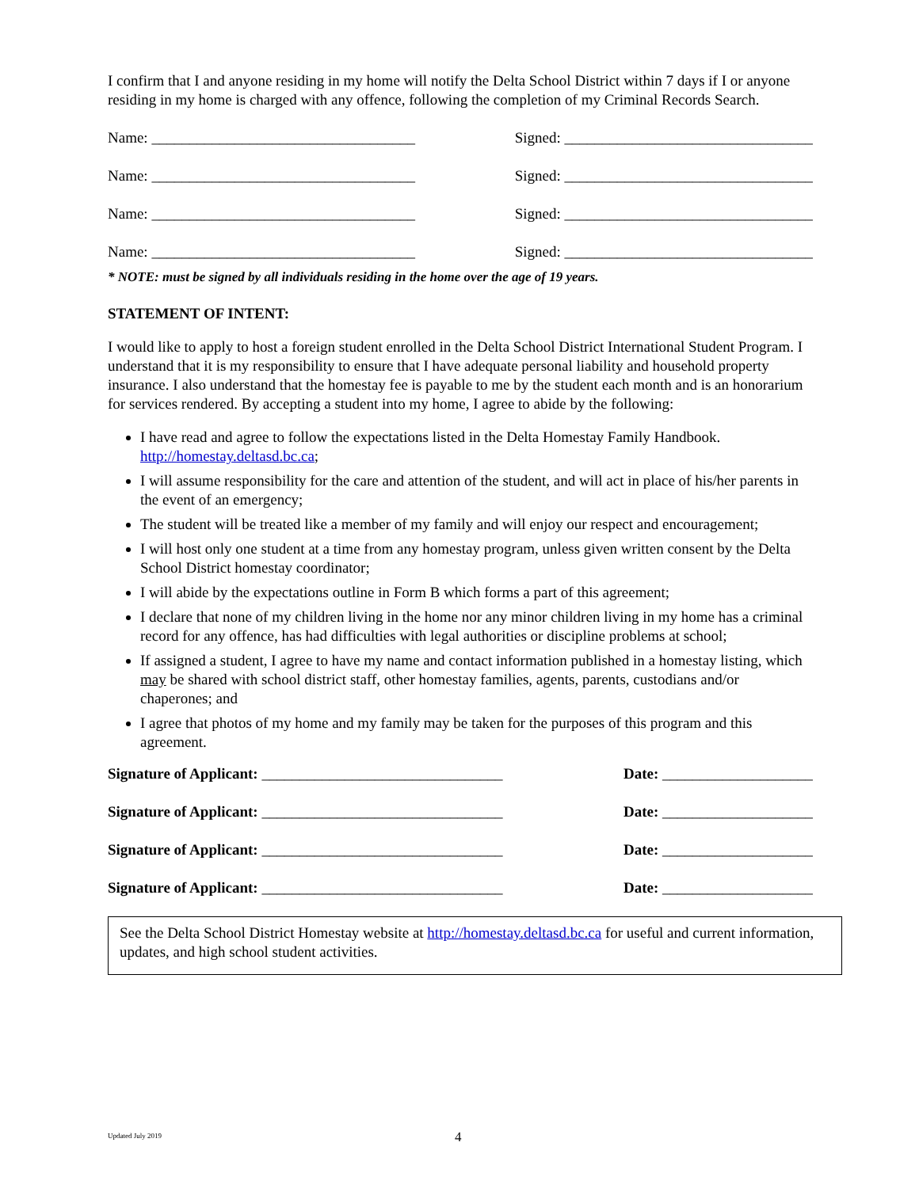I confirm that I and anyone residing in my home will notify the Delta School District within 7 days if I or anyone residing in my home is charged with any offence, following the completion of my Criminal Records Search.
Name: ___________________________________ Signed: _________________________________
Name: ___________________________________ Signed: _________________________________
Name: ___________________________________ Signed: _________________________________
Name: ___________________________________ Signed: _________________________________
* NOTE: must be signed by all individuals residing in the home over the age of 19 years.
STATEMENT OF INTENT:
I would like to apply to host a foreign student enrolled in the Delta School District International Student Program. I understand that it is my responsibility to ensure that I have adequate personal liability and household property insurance. I also understand that the homestay fee is payable to me by the student each month and is an honorarium for services rendered. By accepting a student into my home, I agree to abide by the following:
I have read and agree to follow the expectations listed in the Delta Homestay Family Handbook. http://homestay.deltasd.bc.ca;
I will assume responsibility for the care and attention of the student, and will act in place of his/her parents in the event of an emergency;
The student will be treated like a member of my family and will enjoy our respect and encouragement;
I will host only one student at a time from any homestay program, unless given written consent by the Delta School District homestay coordinator;
I will abide by the expectations outline in Form B which forms a part of this agreement;
I declare that none of my children living in the home nor any minor children living in my home has a criminal record for any offence, has had difficulties with legal authorities or discipline problems at school;
If assigned a student, I agree to have my name and contact information published in a homestay listing, which may be shared with school district staff, other homestay families, agents, parents, custodians and/or chaperones; and
I agree that photos of my home and my family may be taken for the purposes of this program and this agreement.
Signature of Applicant: ________________________________ Date: ____________________
Signature of Applicant: ________________________________ Date: ____________________
Signature of Applicant: ________________________________ Date: ____________________
Signature of Applicant: ________________________________ Date: ____________________
See the Delta School District Homestay website at http://homestay.deltasd.bc.ca for useful and current information, updates, and high school student activities.
Updated July 2019 4